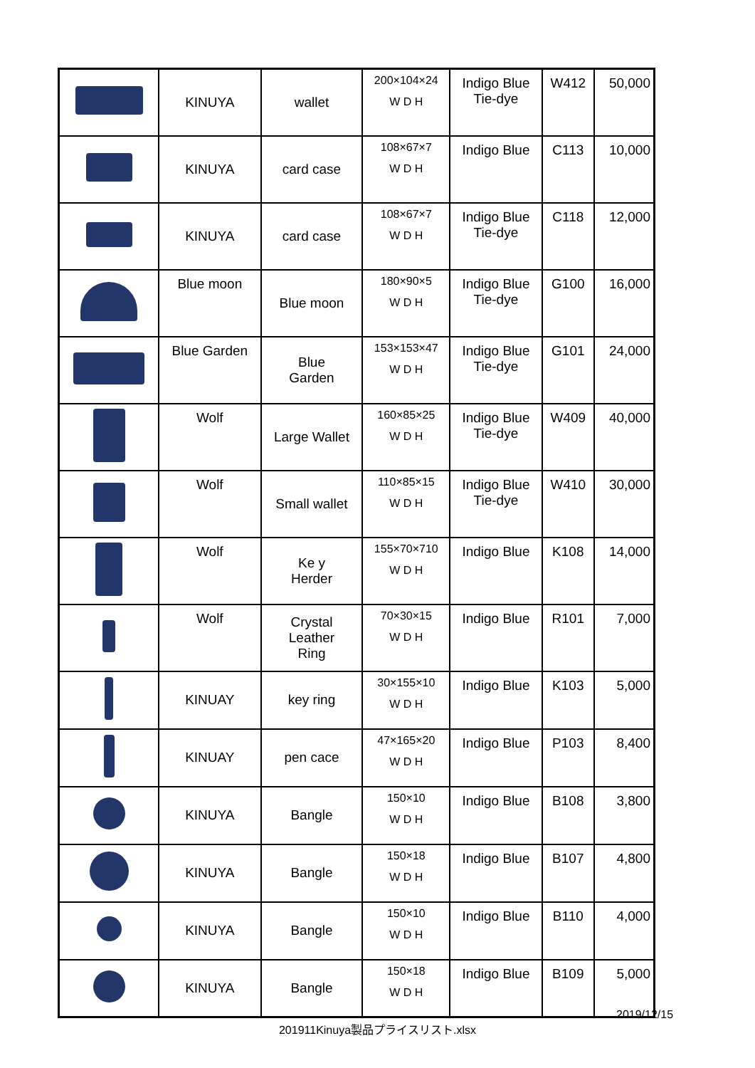| | KINUYA | wallet | 200×104×24 W D H | Indigo Blue Tie-dye | W412 | 50,000 |
| | KINUYA | card case | 108×67×7 W D H | Indigo Blue | C113 | 10,000 |
| | KINUYA | card case | 108×67×7 W D H | Indigo Blue Tie-dye | C118 | 12,000 |
| | Blue moon | Blue moon | 180×90×5 W D H | Indigo Blue Tie-dye | G100 | 16,000 |
| | Blue Garden | Blue Garden | 153×153×47 W D H | Indigo Blue Tie-dye | G101 | 24,000 |
| | Wolf | Large Wallet | 160×85×25 W D H | Indigo Blue Tie-dye | W409 | 40,000 |
| | Wolf | Small wallet | 110×85×15 W D H | Indigo Blue Tie-dye | W410 | 30,000 |
| | Wolf | Ke y Herder | 155×70×710 W D H | Indigo Blue | K108 | 14,000 |
| | Wolf | Crystal Leather Ring | 70×30×15 W D H | Indigo Blue | R101 | 7,000 |
| | KINUAY | key ring | 30×155×10 W D H | Indigo Blue | K103 | 5,000 |
| | KINUAY | pen cace | 47×165×20 W D H | Indigo Blue | P103 | 8,400 |
| | KINUYA | Bangle | 150×10 W D H | Indigo Blue | B108 | 3,800 |
| | KINUYA | Bangle | 150×18 W D H | Indigo Blue | B107 | 4,800 |
| | KINUYA | Bangle | 150×10 W D H | Indigo Blue | B110 | 4,000 |
| | KINUYA | Bangle | 150×18 W D H | Indigo Blue | B109 | 5,000 |
2019/12/15
201911Kinuya製品プライスリスト.xlsx